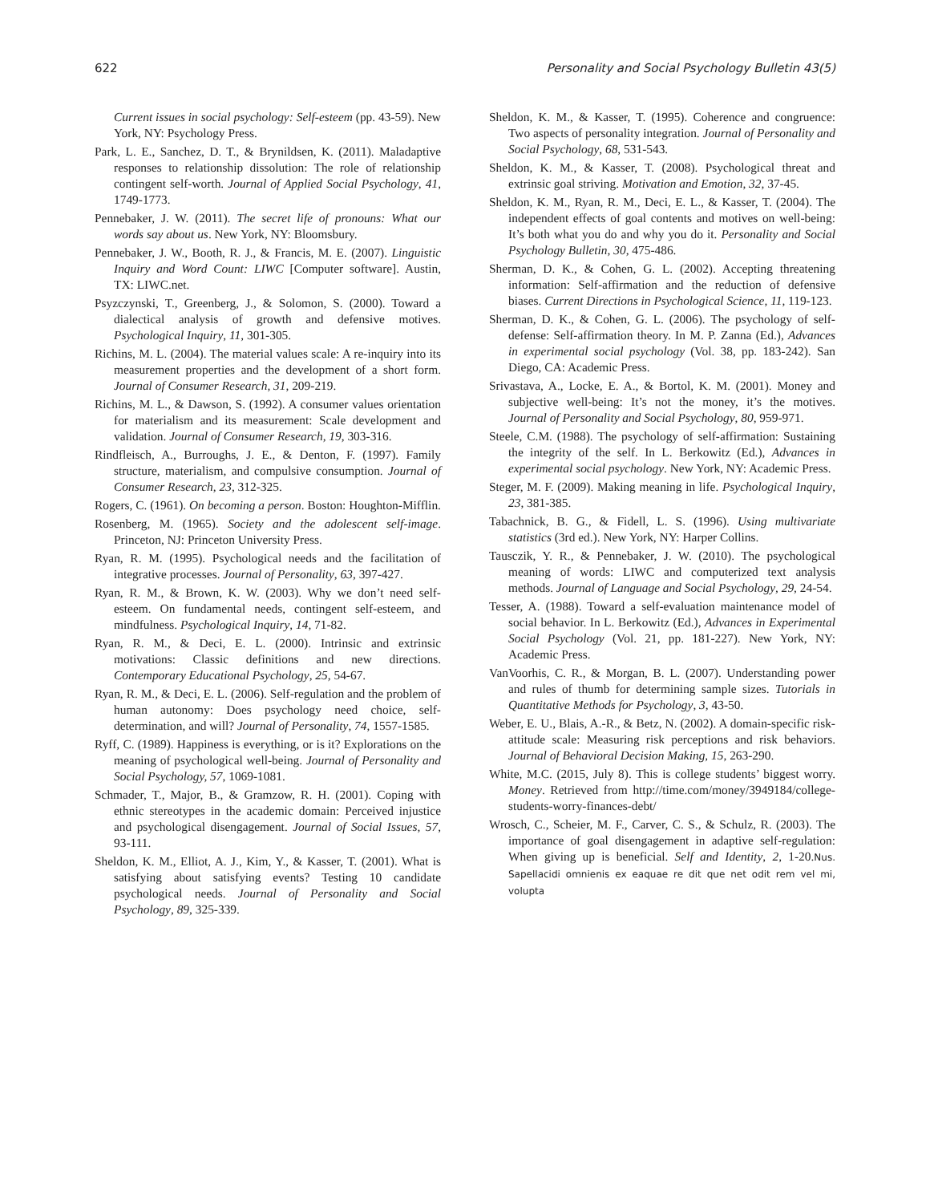622 Personality and Social Psychology Bulletin 43(5)
Current issues in social psychology: Self-esteem (pp. 43-59). New York, NY: Psychology Press.
Park, L. E., Sanchez, D. T., & Brynildsen, K. (2011). Maladaptive responses to relationship dissolution: The role of relationship contingent self-worth. Journal of Applied Social Psychology, 41, 1749-1773.
Pennebaker, J. W. (2011). The secret life of pronouns: What our words say about us. New York, NY: Bloomsbury.
Pennebaker, J. W., Booth, R. J., & Francis, M. E. (2007). Linguistic Inquiry and Word Count: LIWC [Computer software]. Austin, TX: LIWC.net.
Psyzczynski, T., Greenberg, J., & Solomon, S. (2000). Toward a dialectical analysis of growth and defensive motives. Psychological Inquiry, 11, 301-305.
Richins, M. L. (2004). The material values scale: A re-inquiry into its measurement properties and the development of a short form. Journal of Consumer Research, 31, 209-219.
Richins, M. L., & Dawson, S. (1992). A consumer values orientation for materialism and its measurement: Scale development and validation. Journal of Consumer Research, 19, 303-316.
Rindfleisch, A., Burroughs, J. E., & Denton, F. (1997). Family structure, materialism, and compulsive consumption. Journal of Consumer Research, 23, 312-325.
Rogers, C. (1961). On becoming a person. Boston: Houghton-Mifflin.
Rosenberg, M. (1965). Society and the adolescent self-image. Princeton, NJ: Princeton University Press.
Ryan, R. M. (1995). Psychological needs and the facilitation of integrative processes. Journal of Personality, 63, 397-427.
Ryan, R. M., & Brown, K. W. (2003). Why we don’t need self-esteem. On fundamental needs, contingent self-esteem, and mindfulness. Psychological Inquiry, 14, 71-82.
Ryan, R. M., & Deci, E. L. (2000). Intrinsic and extrinsic motivations: Classic definitions and new directions. Contemporary Educational Psychology, 25, 54-67.
Ryan, R. M., & Deci, E. L. (2006). Self-regulation and the problem of human autonomy: Does psychology need choice, self-determination, and will? Journal of Personality, 74, 1557-1585.
Ryff, C. (1989). Happiness is everything, or is it? Explorations on the meaning of psychological well-being. Journal of Personality and Social Psychology, 57, 1069-1081.
Schmader, T., Major, B., & Gramzow, R. H. (2001). Coping with ethnic stereotypes in the academic domain: Perceived injustice and psychological disengagement. Journal of Social Issues, 57, 93-111.
Sheldon, K. M., Elliot, A. J., Kim, Y., & Kasser, T. (2001). What is satisfying about satisfying events? Testing 10 candidate psychological needs. Journal of Personality and Social Psychology, 89, 325-339.
Sheldon, K. M., & Kasser, T. (1995). Coherence and congruence: Two aspects of personality integration. Journal of Personality and Social Psychology, 68, 531-543.
Sheldon, K. M., & Kasser, T. (2008). Psychological threat and extrinsic goal striving. Motivation and Emotion, 32, 37-45.
Sheldon, K. M., Ryan, R. M., Deci, E. L., & Kasser, T. (2004). The independent effects of goal contents and motives on well-being: It’s both what you do and why you do it. Personality and Social Psychology Bulletin, 30, 475-486.
Sherman, D. K., & Cohen, G. L. (2002). Accepting threatening information: Self-affirmation and the reduction of defensive biases. Current Directions in Psychological Science, 11, 119-123.
Sherman, D. K., & Cohen, G. L. (2006). The psychology of self-defense: Self-affirmation theory. In M. P. Zanna (Ed.), Advances in experimental social psychology (Vol. 38, pp. 183-242). San Diego, CA: Academic Press.
Srivastava, A., Locke, E. A., & Bortol, K. M. (2001). Money and subjective well-being: It’s not the money, it’s the motives. Journal of Personality and Social Psychology, 80, 959-971.
Steele, C.M. (1988). The psychology of self-affirmation: Sustaining the integrity of the self. In L. Berkowitz (Ed.), Advances in experimental social psychology. New York, NY: Academic Press.
Steger, M. F. (2009). Making meaning in life. Psychological Inquiry, 23, 381-385.
Tabachnick, B. G., & Fidell, L. S. (1996). Using multivariate statistics (3rd ed.). New York, NY: Harper Collins.
Tausczik, Y. R., & Pennebaker, J. W. (2010). The psychological meaning of words: LIWC and computerized text analysis methods. Journal of Language and Social Psychology, 29, 24-54.
Tesser, A. (1988). Toward a self-evaluation maintenance model of social behavior. In L. Berkowitz (Ed.), Advances in Experimental Social Psychology (Vol. 21, pp. 181-227). New York, NY: Academic Press.
VanVoorhis, C. R., & Morgan, B. L. (2007). Understanding power and rules of thumb for determining sample sizes. Tutorials in Quantitative Methods for Psychology, 3, 43-50.
Weber, E. U., Blais, A.-R., & Betz, N. (2002). A domain-specific risk-attitude scale: Measuring risk perceptions and risk behaviors. Journal of Behavioral Decision Making, 15, 263-290.
White, M.C. (2015, July 8). This is college students’ biggest worry. Money. Retrieved from http://time.com/money/3949184/college-students-worry-finances-debt/
Wrosch, C., Scheier, M. F., Carver, C. S., & Schulz, R. (2003). The importance of goal disengagement in adaptive self-regulation: When giving up is beneficial. Self and Identity, 2, 1-20.Nus. Sapellacidi omnienis ex eaquae re dit que net odit rem vel mi, volupta